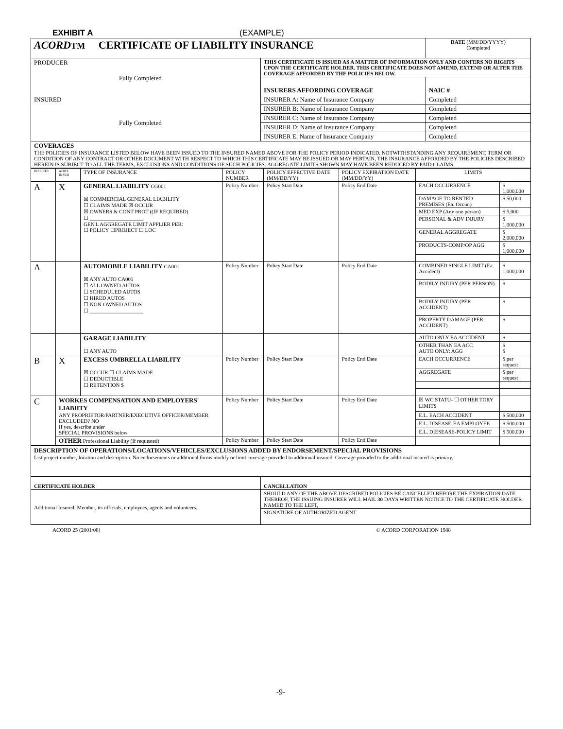EXHIBIT A (EXAMPLE)
| ACORD TM CERTIFICATE OF LIABILITY INSURANCE | | DATE (MM/DD/YYYY) Completed |
| PRODUCER Fully Completed | THIS CERTIFICATE IS ISSUED AS A MATTER OF INFORMATION ONLY AND CONFERS NO RIGHTS UPON THE CERTIFICATE HOLDER. THIS CERTIFICATE DOES NOT AMEND, EXTEND OR ALTER THE COVERAGE AFFORDED BY THE POLICIES BELOW. | |
| | INSURERS AFFORDING COVERAGE | NAIC # |
| INSURED Fully Completed | INSURER A: Name of Insurance Company | Completed |
| | INSURER B: Name of Insurance Company | Completed |
| | INSURER C: Name of Insurance Company | Completed |
| | INSURER D: Name of Insurance Company | Completed |
| | INSURER E: Name of Insurance Company | Completed |
| COVERAGES THE POLICIES OF INSURANCE LISTED BELOW HAVE BEEN ISSUED TO THE INSURED NAMED ABOVE FOR THE POLICY PERIOD INDICATED. NOTWITHSTANDING ANY REQUIREMENT, TERM OR CONDITION OF ANY CONTRACT OR OTHER DOCUMENT WITH RESPECT TO WHICH THIS CERTIFICATE MAY BE ISSUED OR MAY PERTAIN, THE INSURANCE AFFORDED BY THE POLICIES DESCRIBED HEREIN IS SUBJECT TO ALL THE TERMS, EXCLUSIONS AND CONDITIONS OF SUCH POLICIES. AGGREGATE LIMITS SHOWN MAY HAVE BEEN REDUCED BY PAID CLAIMS. | | |
| INSR LTR | ADD'L INSRD | TYPE OF INSURANCE | POLICY NUMBER | POLICY EFFECTIVE DATE (MM/DD/YY) | POLICY EXPIRATION DATE (MM/DD/YY) | LIMITS | |
| --- | --- | --- | --- | --- | --- | --- | --- |
| A | X | GENERAL LIABILITY CG001 ☒ COMMERCIAL GENERAL LIABILITY ☐ CLAIMS MADE ☒ OCCUR ☒ OWNERS & CONT PROT ((IF REQUIRED) ☐ ____________________ GEN'L AGGREGATE LIMIT APPLIER PER: ☐ POLICY ☐PROJECT ☐ LOC | Policy Number | Policy Start Date | Policy End Date | EACH OCCURRENCE | $ 1,000,000 |
| | | | | | | DAMAGE TO RENTED PREMISES (Ea. Occur.) | $ 50,000 |
| | | | | | | MED EXP (Any one person) | $ 5,000 |
| | | | | | | PERSONAL & ADV INJURY | $ 1,000,000 |
| | | | | | | GENERAL AGGREGATE | $ 2,000,000 |
| | | | | | | PRODUCTS-COMP/OP AGG | $ 1,000,000 |
| A | | AUTOMOBILE LIABILITY CA001 ☒ ANY AUTO CA001 ☐ ALL OWNED AUTOS ☐ SCHEDULED AUTOS ☐ HIRED AUTOS ☐ NON-OWNED AUTOS ☐ ____________________ | Policy Number | Policy Start Date | Policy End Date | COMBINED SINGLE LIMIT (Ea. Accident) | $ 1,000,000 |
| | | | | | | BODILY INJURY (PER PERSON) | $ |
| | | | | | | BODILY INJURY (PER ACCIDENT) | $ |
| | | | | | | PROPERTY DAMAGE (PER ACCIDENT) | $ |
| | | GARAGE LIABILITY ☐ ANY AUTO | | | | AUTO ONLY-EA ACCIDENT | $ |
| | | | | | | OTHER THAN EA ACC AUTO ONLY: AGG | $ $ |
| B | X | EXCESS UMBRELLA LIABILITY ☒ OCCUR ☐ CLAIMS MADE ☐ DEDUCTIBLE ☐ RETENTION $ | Policy Number | Policy Start Date | Policy End Date | EACH OCCURRENCE | $ per request |
| | | | | | | AGGREGATE | $ per request |
| C | WORKES COMPENSATION AND EMPLOYERS' LIABIITY ANY PROPRIETOR/PARTNER/EXECUTIVE OFFICER/MEMBER EXCLUDED? NO If yes, describe under SPECIAL PROVISIONS below | | Policy Number | Policy Start Date | Policy End Date | ☒ WC STATU- ☐ OTHER TORY LIMITS | |
| | | | | | | E.L. EACH ACCIDENT | $ 500,000 |
| | | | | | | E.L. DISEASE-EA EMPLOYEE | $ 500,000 |
| | | | | | | E.L. DIESEASE-POLICY LIMIT | $ 500,000 |
| | OTHER Professional Liability (If requested) | | Policy Number | Policy Start Date | Policy End Date | | |
| DESCRIPTION OF OPERATIONS/LOCATIONS/VEHICLES/EXCLUSIONS ADDED BY ENDORSEMENT/SPECIAL PROVISIONS List project number, location and description. No endorsements or additional forms modify or limit coverage provided to additional insured. Coverage provided to the additional insured is primary. | |
| CERTIFICATE HOLDER | CANCELLATION |
| Additional Insured: Member, its officials, employees, agents and volunteers. | SHOULD ANY OF THE ABOVE DESCRIBED POLICIES BE CANCELLED BEFORE THE EXPIRATION DATE THEREOF, THE ISSUING INSURER WILL MAIL 30 DAYS WRITTEN NOTICE TO THE CERTIFICATE HOLDER NAMED TO THE LEFT, |
| | SIGNATURE OF AUTHORIZED AGENT |
ACORD 25 (2001/08) © ACORD CORPORATION 1988
-9-